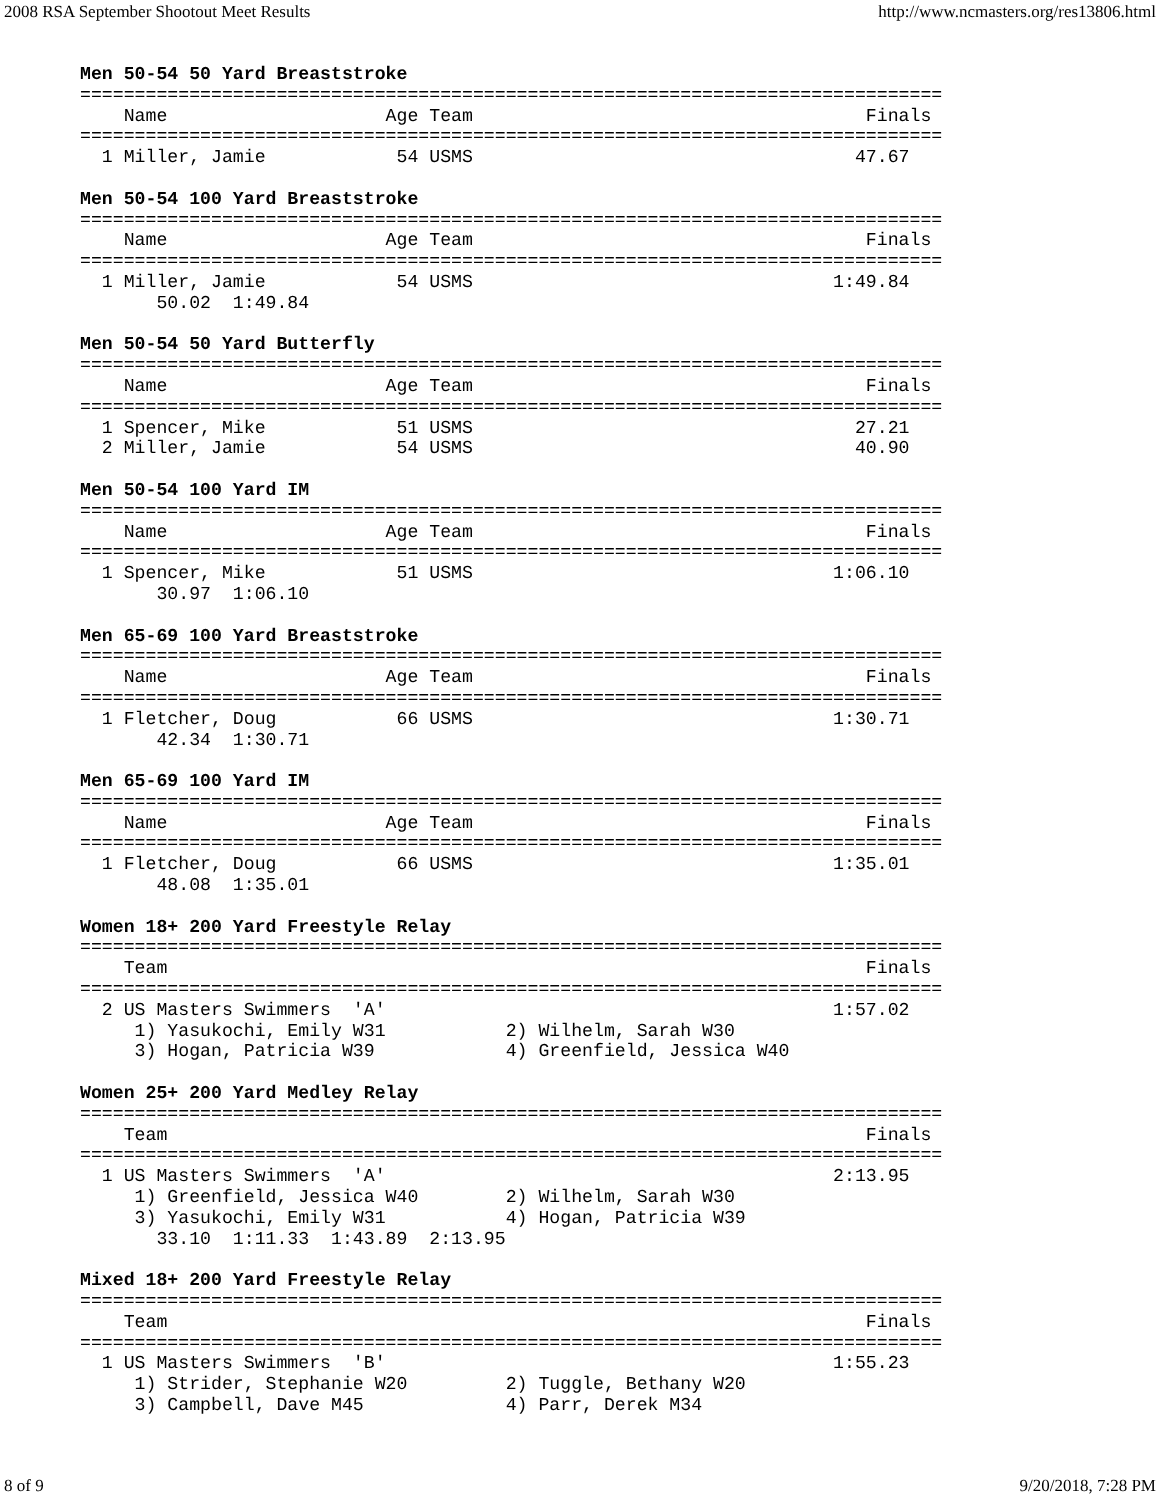2008 RSA September Shootout Meet Results http://www.ncmasters.org/res13806.html
Men 50-54 50 Yard Breaststroke
===============================================================================
    Name                    Age Team                                    Finals
===============================================================================
  1 Miller, Jamie            54 USMS                                   47.67

Men 50-54 100 Yard Breaststroke
===============================================================================
    Name                    Age Team                                    Finals
===============================================================================
  1 Miller, Jamie            54 USMS                                 1:49.84
       50.02  1:49.84

Men 50-54 50 Yard Butterfly
===============================================================================
    Name                    Age Team                                    Finals
===============================================================================
  1 Spencer, Mike            51 USMS                                   27.21
  2 Miller, Jamie            54 USMS                                   40.90

Men 50-54 100 Yard IM
===============================================================================
    Name                    Age Team                                    Finals
===============================================================================
  1 Spencer, Mike            51 USMS                                 1:06.10
       30.97  1:06.10

Men 65-69 100 Yard Breaststroke
===============================================================================
    Name                    Age Team                                    Finals
===============================================================================
  1 Fletcher, Doug           66 USMS                                 1:30.71
       42.34  1:30.71

Men 65-69 100 Yard IM
===============================================================================
    Name                    Age Team                                    Finals
===============================================================================
  1 Fletcher, Doug           66 USMS                                 1:35.01
       48.08  1:35.01

Women 18+ 200 Yard Freestyle Relay
===============================================================================
    Team                                                                Finals
===============================================================================
  2 US Masters Swimmers  'A'                                         1:57.02
     1) Yasukochi, Emily W31           2) Wilhelm, Sarah W30
     3) Hogan, Patricia W39            4) Greenfield, Jessica W40

Women 25+ 200 Yard Medley Relay
===============================================================================
    Team                                                                Finals
===============================================================================
  1 US Masters Swimmers  'A'                                         2:13.95
     1) Greenfield, Jessica W40        2) Wilhelm, Sarah W30
     3) Yasukochi, Emily W31           4) Hogan, Patricia W39
       33.10  1:11.33  1:43.89  2:13.95

Mixed 18+ 200 Yard Freestyle Relay
===============================================================================
    Team                                                                Finals
===============================================================================
  1 US Masters Swimmers  'B'                                         1:55.23
     1) Strider, Stephanie W20         2) Tuggle, Bethany W20
     3) Campbell, Dave M45             4) Parr, Derek M34
8 of 9 9/20/2018, 7:28 PM